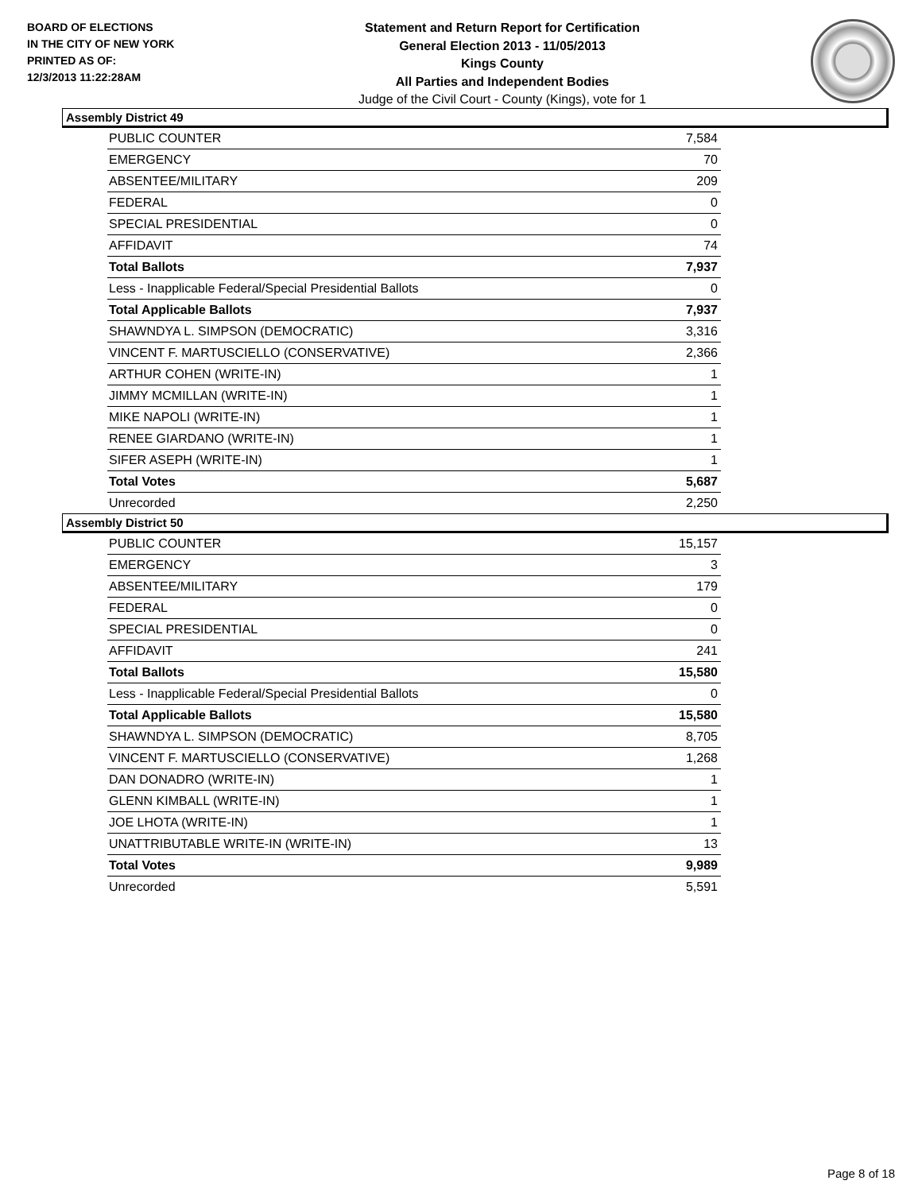BOARD OF ELECTIONS
IN THE CITY OF NEW YORK
PRINTED AS OF:
12/3/2013 11:22:28AM
Statement and Return Report for Certification
General Election 2013 - 11/05/2013
Kings County
All Parties and Independent Bodies
Judge of the Civil Court - County (Kings), vote for 1
Assembly District 49
| PUBLIC COUNTER | 7,584 |
| EMERGENCY | 70 |
| ABSENTEE/MILITARY | 209 |
| FEDERAL | 0 |
| SPECIAL PRESIDENTIAL | 0 |
| AFFIDAVIT | 74 |
| Total Ballots | 7,937 |
| Less - Inapplicable Federal/Special Presidential Ballots | 0 |
| Total Applicable Ballots | 7,937 |
| SHAWNDYA L. SIMPSON (DEMOCRATIC) | 3,316 |
| VINCENT F. MARTUSCIELLO (CONSERVATIVE) | 2,366 |
| ARTHUR COHEN (WRITE-IN) | 1 |
| JIMMY MCMILLAN (WRITE-IN) | 1 |
| MIKE NAPOLI (WRITE-IN) | 1 |
| RENEE GIARDANO (WRITE-IN) | 1 |
| SIFER ASEPH (WRITE-IN) | 1 |
| Total Votes | 5,687 |
| Unrecorded | 2,250 |
Assembly District 50
| PUBLIC COUNTER | 15,157 |
| EMERGENCY | 3 |
| ABSENTEE/MILITARY | 179 |
| FEDERAL | 0 |
| SPECIAL PRESIDENTIAL | 0 |
| AFFIDAVIT | 241 |
| Total Ballots | 15,580 |
| Less - Inapplicable Federal/Special Presidential Ballots | 0 |
| Total Applicable Ballots | 15,580 |
| SHAWNDYA L. SIMPSON (DEMOCRATIC) | 8,705 |
| VINCENT F. MARTUSCIELLO (CONSERVATIVE) | 1,268 |
| DAN DONADRO (WRITE-IN) | 1 |
| GLENN KIMBALL (WRITE-IN) | 1 |
| JOE LHOTA (WRITE-IN) | 1 |
| UNATTRIBUTABLE WRITE-IN (WRITE-IN) | 13 |
| Total Votes | 9,989 |
| Unrecorded | 5,591 |
Page 8 of 18